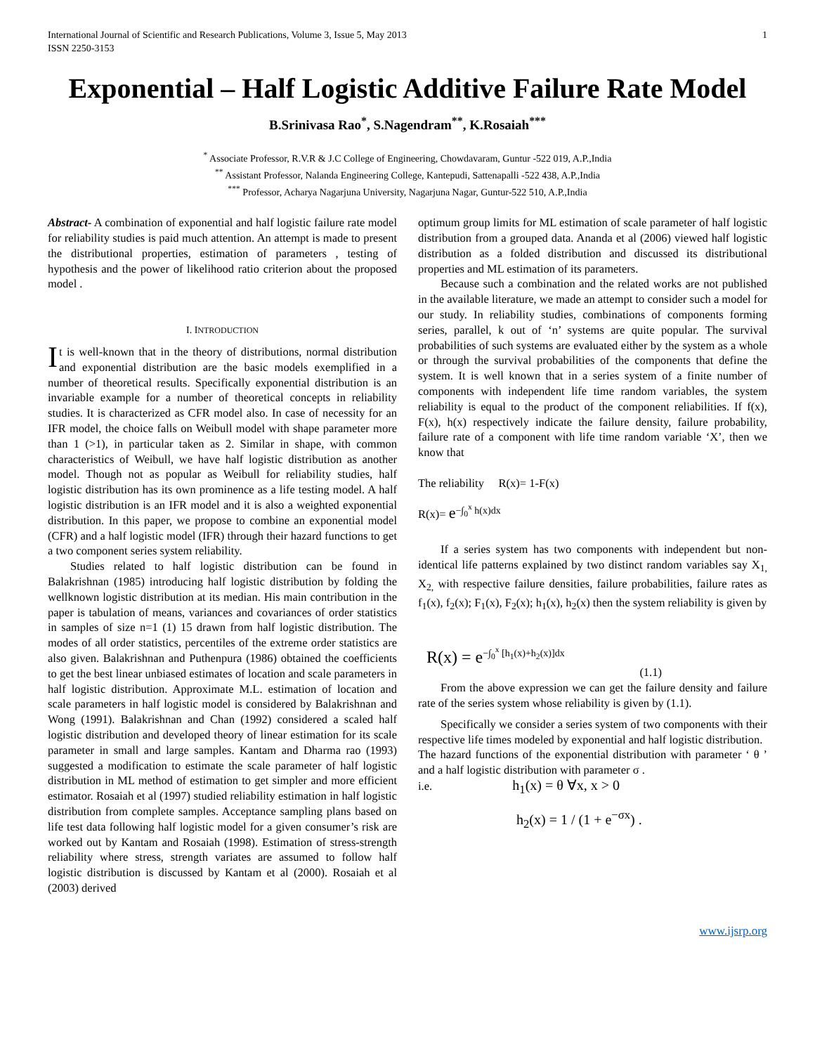International Journal of Scientific and Research Publications, Volume 3, Issue 5, May 2013
ISSN 2250-3153 1
Exponential – Half Logistic Additive Failure Rate Model
B.Srinivasa Rao<sup>*</sup>, S.Nagendram<sup>**</sup>, K.Rosaiah<sup>***</sup>
<sup>*</sup> Associate Professor, R.V.R & J.C College of Engineering, Chowdavaram, Guntur -522 019, A.P.,India
<sup>**</sup> Assistant Professor, Nalanda Engineering College, Kantepudi, Sattenapalli -522 438, A.P.,India
<sup>***</sup> Professor, Acharya Nagarjuna University, Nagarjuna Nagar, Guntur-522 510, A.P.,India
Abstract- A combination of exponential and half logistic failure rate model for reliability studies is paid much attention. An attempt is made to present the distributional properties, estimation of parameters , testing of hypothesis and the power of likelihood ratio criterion about the proposed model .
I. INTRODUCTION
It is well-known that in the theory of distributions, normal distribution and exponential distribution are the basic models exemplified in a number of theoretical results. Specifically exponential distribution is an invariable example for a number of theoretical concepts in reliability studies. It is characterized as CFR model also. In case of necessity for an IFR model, the choice falls on Weibull model with shape parameter more than 1 (>1), in particular taken as 2. Similar in shape, with common characteristics of Weibull, we have half logistic distribution as another model. Though not as popular as Weibull for reliability studies, half logistic distribution has its own prominence as a life testing model. A half logistic distribution is an IFR model and it is also a weighted exponential distribution. In this paper, we propose to combine an exponential model (CFR) and a half logistic model (IFR) through their hazard functions to get a two component series system reliability.
Studies related to half logistic distribution can be found in Balakrishnan (1985) introducing half logistic distribution by folding the wellknown logistic distribution at its median. His main contribution in the paper is tabulation of means, variances and covariances of order statistics in samples of size n=1 (1) 15 drawn from half logistic distribution. The modes of all order statistics, percentiles of the extreme order statistics are also given. Balakrishnan and Puthenpura (1986) obtained the coefficients to get the best linear unbiased estimates of location and scale parameters in half logistic distribution. Approximate M.L. estimation of location and scale parameters in half logistic model is considered by Balakrishnan and Wong (1991). Balakrishnan and Chan (1992) considered a scaled half logistic distribution and developed theory of linear estimation for its scale parameter in small and large samples. Kantam and Dharma rao (1993) suggested a modification to estimate the scale parameter of half logistic distribution in ML method of estimation to get simpler and more efficient estimator. Rosaiah et al (1997) studied reliability estimation in half logistic distribution from complete samples. Acceptance sampling plans based on life test data following half logistic model for a given consumer’s risk are worked out by Kantam and Rosaiah (1998). Estimation of stress-strength reliability where stress, strength variates are assumed to follow half logistic distribution is discussed by Kantam et al (2000). Rosaiah et al (2003) derived
optimum group limits for ML estimation of scale parameter of half logistic distribution from a grouped data. Ananda et al (2006) viewed half logistic distribution as a folded distribution and discussed its distributional properties and ML estimation of its parameters.
Because such a combination and the related works are not published in the available literature, we made an attempt to consider such a model for our study. In reliability studies, combinations of components forming series, parallel, k out of ‘n’ systems are quite popular. The survival probabilities of such systems are evaluated either by the system as a whole or through the survival probabilities of the components that define the system. It is well known that in a series system of a finite number of components with independent life time random variables, the system reliability is equal to the product of the component reliabilities. If f(x), F(x), h(x) respectively indicate the failure density, failure probability, failure rate of a component with life time random variable ‘X’, then we know that
The reliability R(x)= 1-F(x)
R(x)= e<sup>−∫<sub>0</sub><sup>x</sup> h(x)dx</sup>
If a series system has two components with independent but non-identical life patterns explained by two distinct random variables say X<sub>1,</sub> X<sub>2,</sub> with respective failure densities, failure probabilities, failure rates as f<sub>1</sub>(x), f<sub>2</sub>(x); F<sub>1</sub>(x), F<sub>2</sub>(x); h<sub>1</sub>(x), h<sub>2</sub>(x) then the system reliability is given by
R(x) = e<sup>−∫<sub>0</sub><sup>x</sup> [h<sub>1</sub>(x)+h<sub>2</sub>(x)]dx</sup>
(1.1)
From the above expression we can get the failure density and failure rate of the series system whose reliability is given by (1.1).
Specifically we consider a series system of two components with their respective life times modeled by exponential and half logistic distribution.
The hazard functions of the exponential distribution with parameter ‘ θ ’ and a half logistic distribution with parameter σ .
i.e. h<sub>1</sub>(x) = θ ∀x, x > 0
h<sub>2</sub>(x) = 1 / (1 + e<sup>−σx</sup>) .
www.ijsrp.org